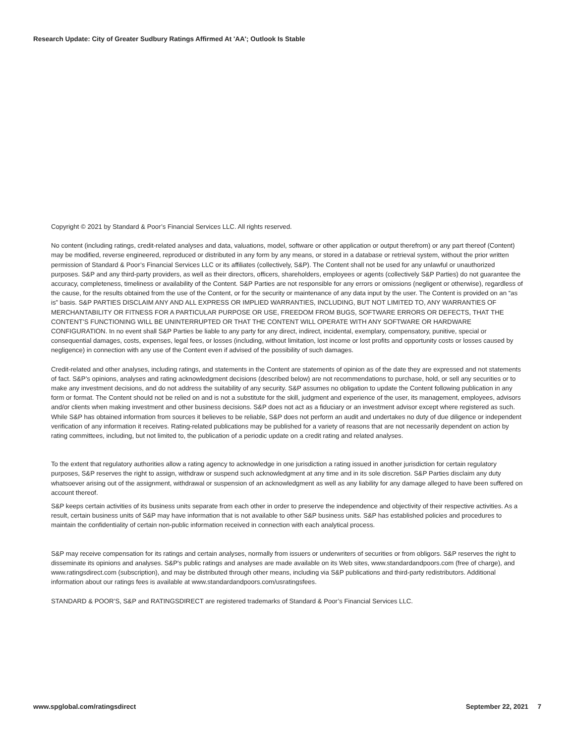Research Update: City of Greater Sudbury Ratings Affirmed At 'AA'; Outlook Is Stable
Copyright © 2021 by Standard & Poor’s Financial Services LLC. All rights reserved.
No content (including ratings, credit-related analyses and data, valuations, model, software or other application or output therefrom) or any part thereof (Content) may be modified, reverse engineered, reproduced or distributed in any form by any means, or stored in a database or retrieval system, without the prior written permission of Standard & Poor’s Financial Services LLC or its affiliates (collectively, S&P). The Content shall not be used for any unlawful or unauthorized purposes. S&P and any third-party providers, as well as their directors, officers, shareholders, employees or agents (collectively S&P Parties) do not guarantee the accuracy, completeness, timeliness or availability of the Content. S&P Parties are not responsible for any errors or omissions (negligent or otherwise), regardless of the cause, for the results obtained from the use of the Content, or for the security or maintenance of any data input by the user. The Content is provided on an “as is” basis. S&P PARTIES DISCLAIM ANY AND ALL EXPRESS OR IMPLIED WARRANTIES, INCLUDING, BUT NOT LIMITED TO, ANY WARRANTIES OF MERCHANTABILITY OR FITNESS FOR A PARTICULAR PURPOSE OR USE, FREEDOM FROM BUGS, SOFTWARE ERRORS OR DEFECTS, THAT THE CONTENT’S FUNCTIONING WILL BE UNINTERRUPTED OR THAT THE CONTENT WILL OPERATE WITH ANY SOFTWARE OR HARDWARE CONFIGURATION. In no event shall S&P Parties be liable to any party for any direct, indirect, incidental, exemplary, compensatory, punitive, special or consequential damages, costs, expenses, legal fees, or losses (including, without limitation, lost income or lost profits and opportunity costs or losses caused by negligence) in connection with any use of the Content even if advised of the possibility of such damages.
Credit-related and other analyses, including ratings, and statements in the Content are statements of opinion as of the date they are expressed and not statements of fact. S&P’s opinions, analyses and rating acknowledgment decisions (described below) are not recommendations to purchase, hold, or sell any securities or to make any investment decisions, and do not address the suitability of any security. S&P assumes no obligation to update the Content following publication in any form or format. The Content should not be relied on and is not a substitute for the skill, judgment and experience of the user, its management, employees, advisors and/or clients when making investment and other business decisions. S&P does not act as a fiduciary or an investment advisor except where registered as such. While S&P has obtained information from sources it believes to be reliable, S&P does not perform an audit and undertakes no duty of due diligence or independent verification of any information it receives. Rating-related publications may be published for a variety of reasons that are not necessarily dependent on action by rating committees, including, but not limited to, the publication of a periodic update on a credit rating and related analyses.
To the extent that regulatory authorities allow a rating agency to acknowledge in one jurisdiction a rating issued in another jurisdiction for certain regulatory purposes, S&P reserves the right to assign, withdraw or suspend such acknowledgment at any time and in its sole discretion. S&P Parties disclaim any duty whatsoever arising out of the assignment, withdrawal or suspension of an acknowledgment as well as any liability for any damage alleged to have been suffered on account thereof.
S&P keeps certain activities of its business units separate from each other in order to preserve the independence and objectivity of their respective activities. As a result, certain business units of S&P may have information that is not available to other S&P business units. S&P has established policies and procedures to maintain the confidentiality of certain non-public information received in connection with each analytical process.
S&P may receive compensation for its ratings and certain analyses, normally from issuers or underwriters of securities or from obligors. S&P reserves the right to disseminate its opinions and analyses. S&P's public ratings and analyses are made available on its Web sites, www.standardandpoors.com (free of charge), and www.ratingsdirect.com (subscription), and may be distributed through other means, including via S&P publications and third-party redistributors. Additional information about our ratings fees is available at www.standardandpoors.com/usratingsfees.
STANDARD & POOR’S, S&P and RATINGSDIRECT are registered trademarks of Standard & Poor’s Financial Services LLC.
www.spglobal.com/ratingsdirect September 22, 2021 7